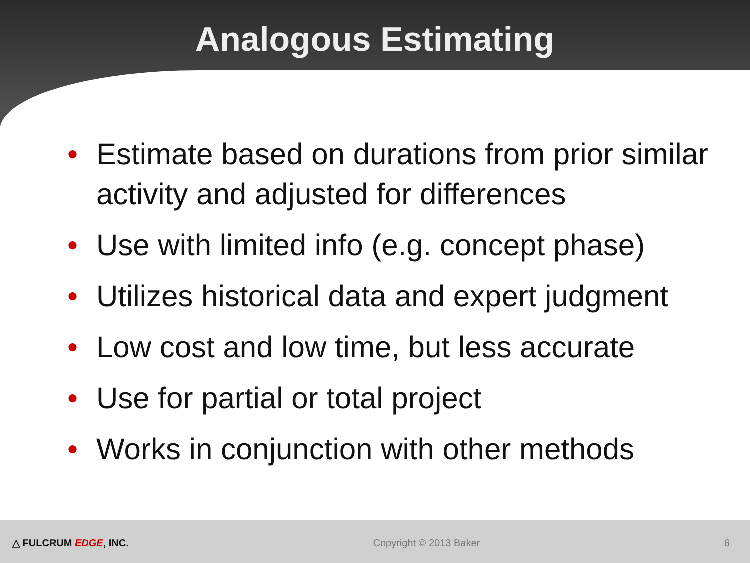Analogous Estimating
• Estimate based on durations from prior similar activity and adjusted for differences
• Use with limited info (e.g. concept phase)
• Utilizes historical data and expert judgment
• Low cost and low time, but less accurate
• Use for partial or total project
• Works in conjunction with other methods
△ FULCRUM EDGE, INC. Copyright © 2013 Baker 6